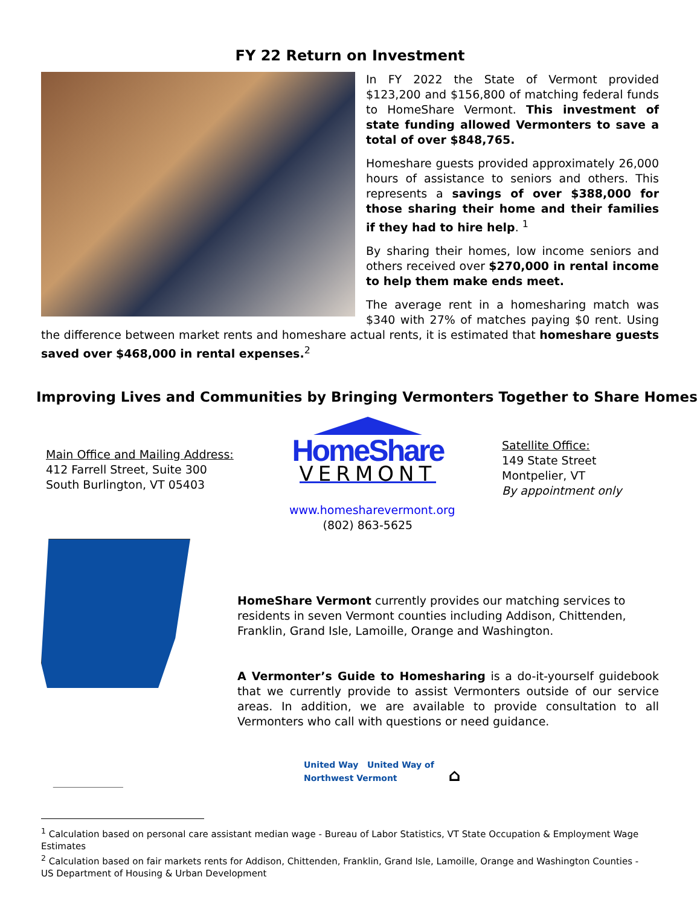FY 22 Return on Investment
In FY 2022 the State of Vermont provided $123,200 and $156,800 of matching federal funds to HomeShare Vermont. This investment of state funding allowed Vermonters to save a total of over $848,765.
Homeshare guests provided approximately 26,000 hours of assistance to seniors and others. This represents a savings of over $388,000 for those sharing their home and their families if they had to hire help. <sup>1</sup>
By sharing their homes, low income seniors and others received over $270,000 in rental income to help them make ends meet.
The average rent in a homesharing match was $340 with 27% of matches paying $0 rent. Using the difference between market rents and homeshare actual rents, it is estimated that homeshare guests saved over $468,000 in rental expenses.<sup>2</sup>
Improving Lives and Communities by Bringing Vermonters Together to Share Homes
Main Office and Mailing Address:
412 Farrell Street, Suite 300
South Burlington, VT 05403
HomeShare
VERMONT
www.homesharevermont.org
(802) 863-5625
Satellite Office:
149 State Street
Montpelier, VT
By appointment only
HomeShare Vermont currently provides our matching services to residents in seven Vermont counties including Addison, Chittenden, Franklin, Grand Isle, Lamoille, Orange and Washington.
A Vermonter’s Guide to Homesharing is a do-it-yourself guidebook that we currently provide to assist Vermonters outside of our service areas. In addition, we are available to provide consultation to all Vermonters who call with questions or need guidance.
United Way United Way of
Northwest Vermont ⌂
<sup>1</sup> Calculation based on personal care assistant median wage - Bureau of Labor Statistics, VT State Occupation & Employment Wage Estimates
<sup>2</sup> Calculation based on fair markets rents for Addison, Chittenden, Franklin, Grand Isle, Lamoille, Orange and Washington Counties - US Department of Housing & Urban Development